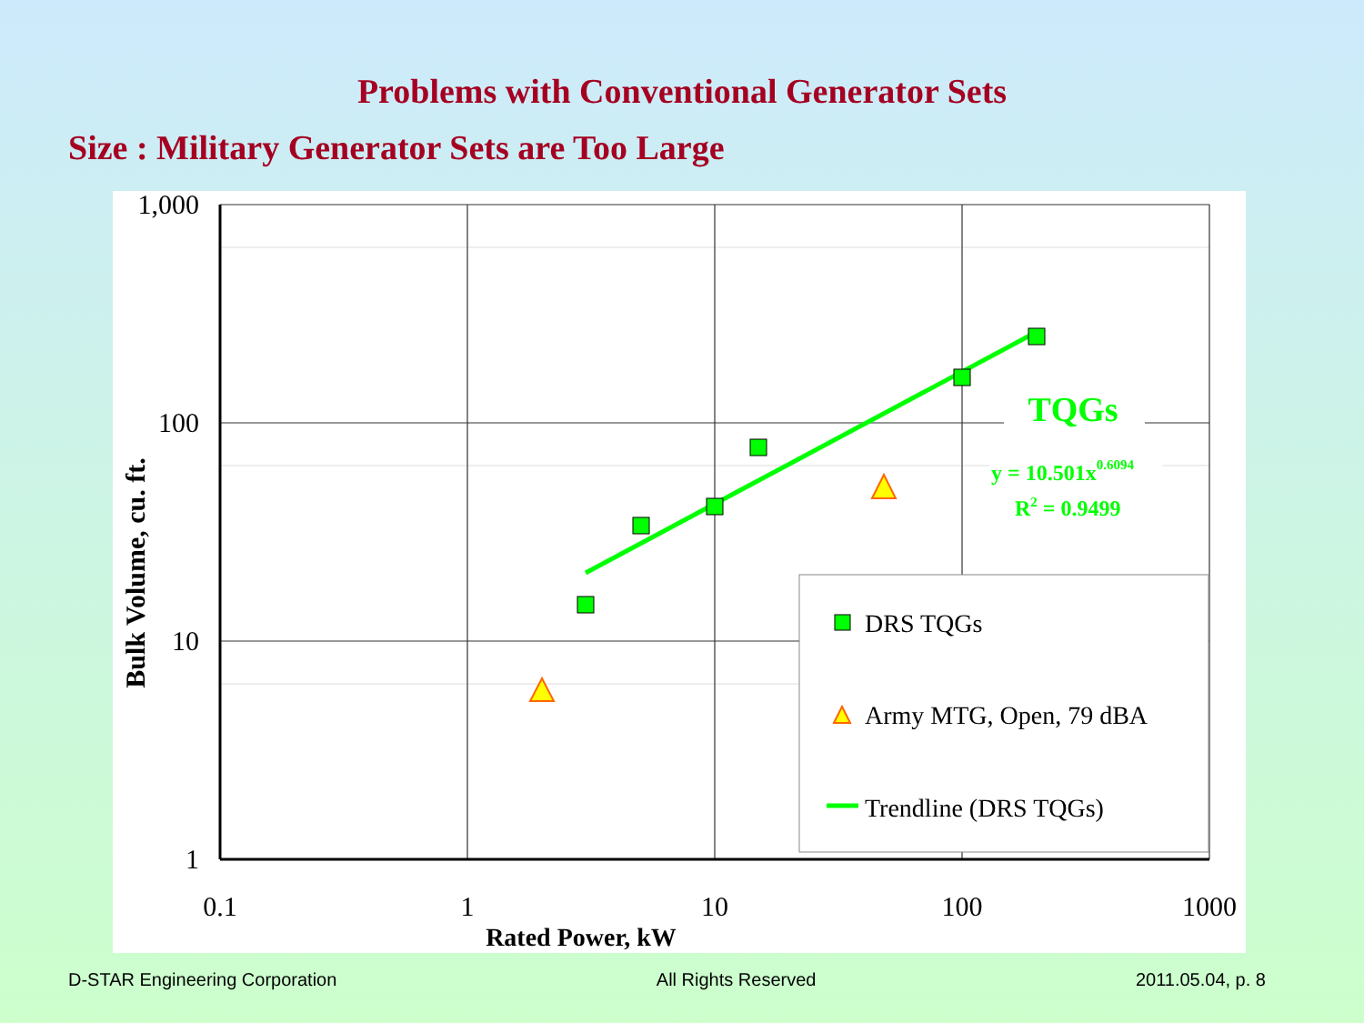Problems with Conventional Generator Sets
Size : Military Generator Sets are Too Large
1,000
100
10
1
0.1
1
10
100
1000
Rated Power, kW
Bulk Volume, cu. ft.
TQGs
y = 10.501x0.6094
R2 = 0.9499
DRS TQGs
Army MTG, Open, 79 dBA
Trendline (DRS TQGs)
D-STAR Engineering Corporation All Rights Reserved 2011.05.04, p. 8